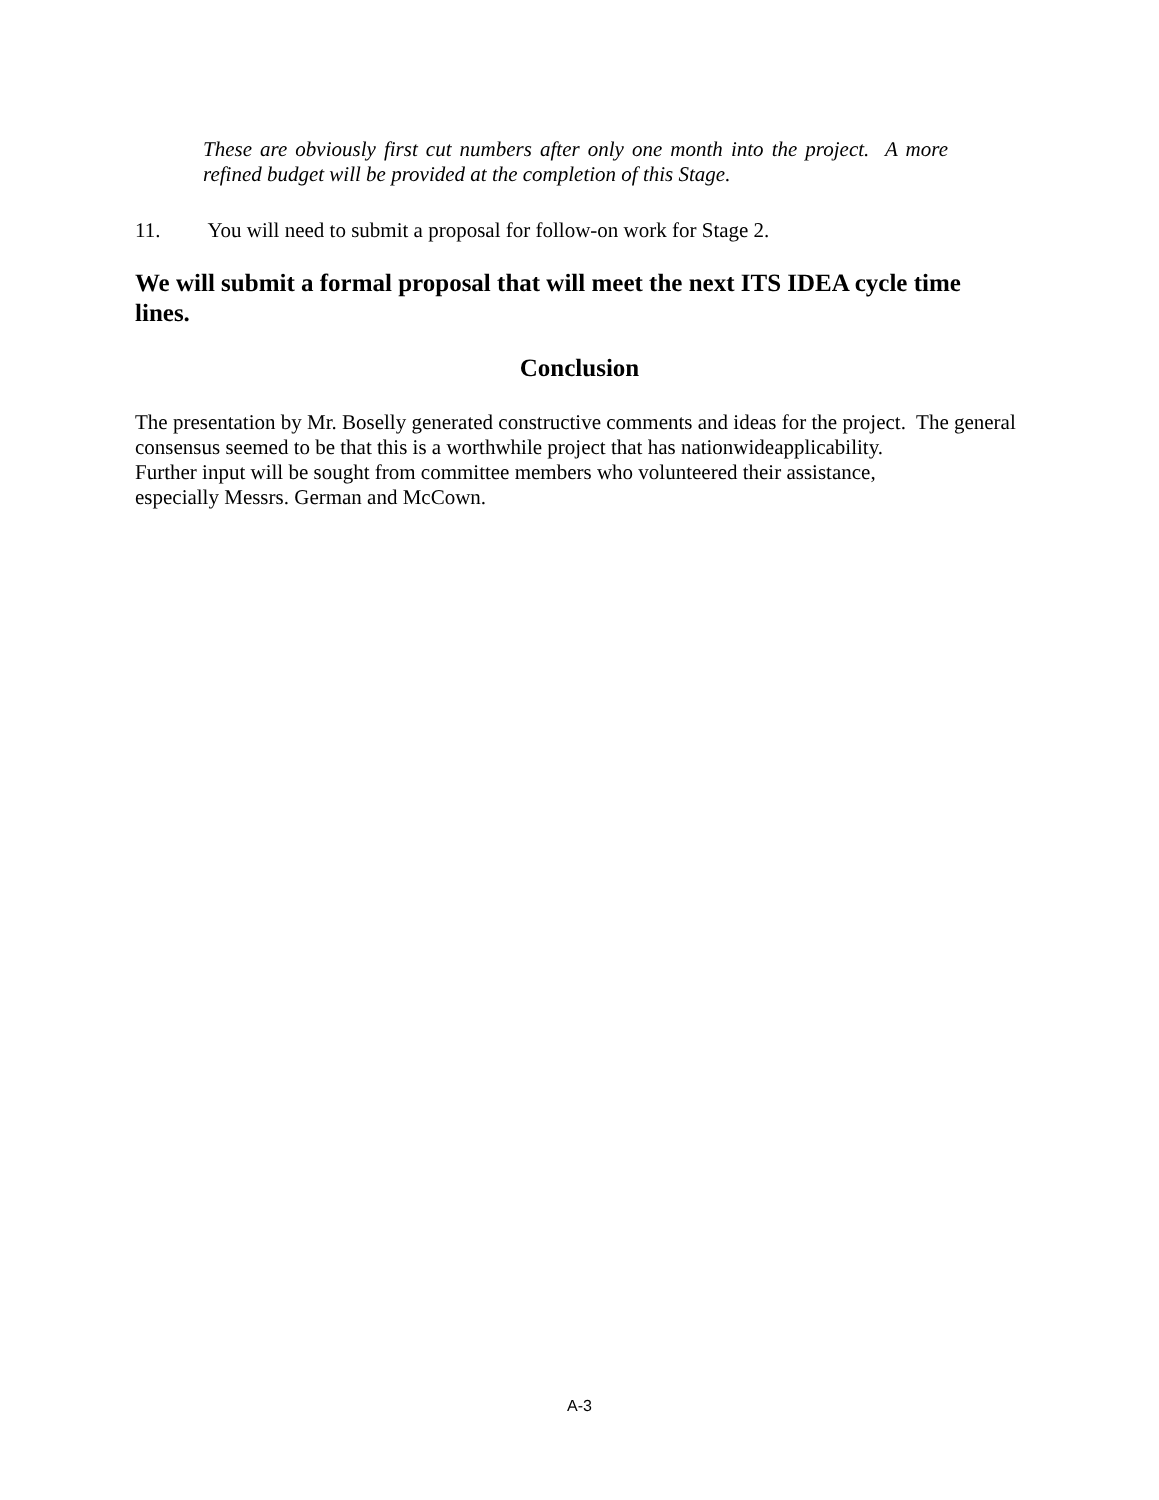These are obviously first cut numbers after only one month into the project. A more refined budget will be provided at the completion of this Stage.
11. You will need to submit a proposal for follow-on work for Stage 2.
We will submit a formal proposal that will meet the next ITS IDEA cycle time lines.
Conclusion
The presentation by Mr. Boselly generated constructive comments and ideas for the project. The general consensus seemed to be that this is a worthwhile project that has nationwideapplicability.
Further input will be sought from committee members who volunteered their assistance,
especially Messrs. German and McCown.
A-3